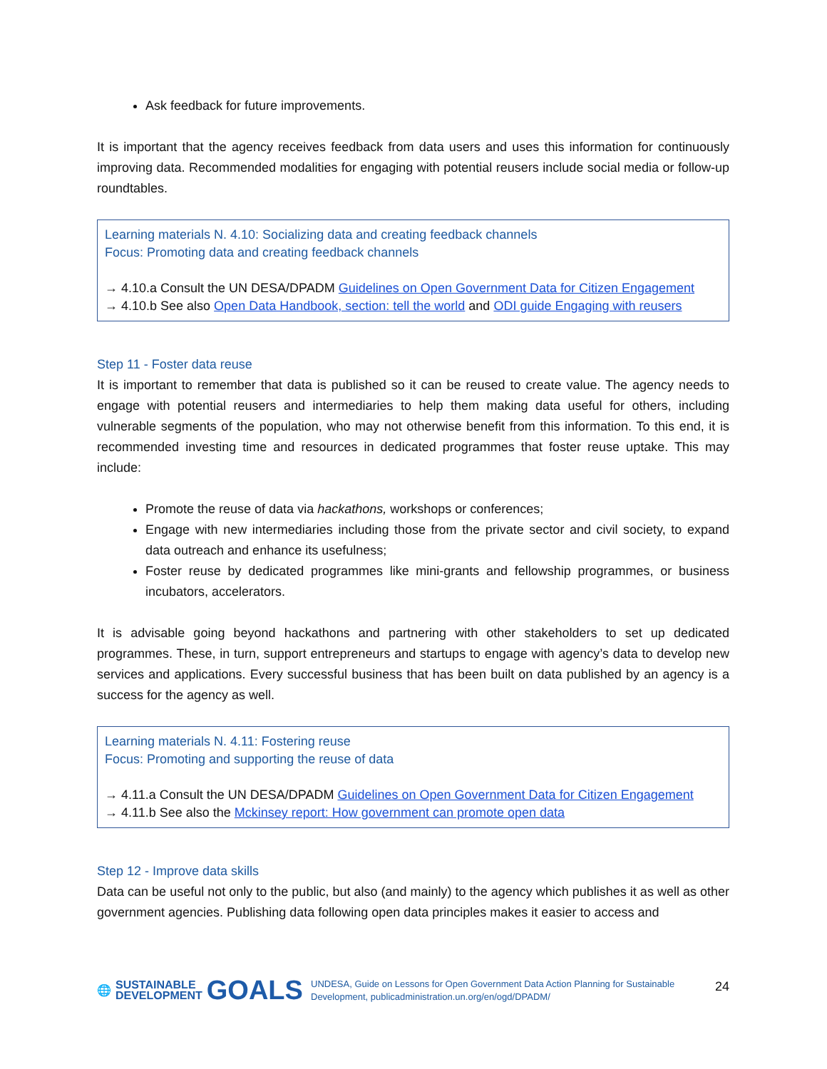Ask feedback for future improvements.
It is important that the agency receives feedback from data users and uses this information for continuously improving data. Recommended modalities for engaging with potential reusers include social media or follow-up roundtables.
Learning materials N. 4.10: Socializing data and creating feedback channels
Focus: Promoting data and creating feedback channels
→ 4.10.a Consult the UN DESA/DPADM Guidelines on Open Government Data for Citizen Engagement
→ 4.10.b See also Open Data Handbook, section: tell the world and ODI guide Engaging with reusers
Step 11 - Foster data reuse
It is important to remember that data is published so it can be reused to create value. The agency needs to engage with potential reusers and intermediaries to help them making data useful for others, including vulnerable segments of the population, who may not otherwise benefit from this information. To this end, it is recommended investing time and resources in dedicated programmes that foster reuse uptake. This may include:
Promote the reuse of data via hackathons, workshops or conferences;
Engage with new intermediaries including those from the private sector and civil society, to expand data outreach and enhance its usefulness;
Foster reuse by dedicated programmes like mini-grants and fellowship programmes, or business incubators, accelerators.
It is advisable going beyond hackathons and partnering with other stakeholders to set up dedicated programmes. These, in turn, support entrepreneurs and startups to engage with agency’s data to develop new services and applications. Every successful business that has been built on data published by an agency is a success for the agency as well.
Learning materials N. 4.11: Fostering reuse
Focus: Promoting and supporting the reuse of data
→ 4.11.a Consult the UN DESA/DPADM Guidelines on Open Government Data for Citizen Engagement
→ 4.11.b See also the Mckinsey report: How government can promote open data
Step 12 - Improve data skills
Data can be useful not only to the public, but also (and mainly) to the agency which publishes it as well as other government agencies. Publishing data following open data principles makes it easier to access and
🌐 SUSTAINABLE
DEVELOPMENT GOALS
UNDESA, Guide on Lessons for Open Government Data Action Planning for Sustainable Development, publicadministration.un.org/en/ogd/DPADM/
24